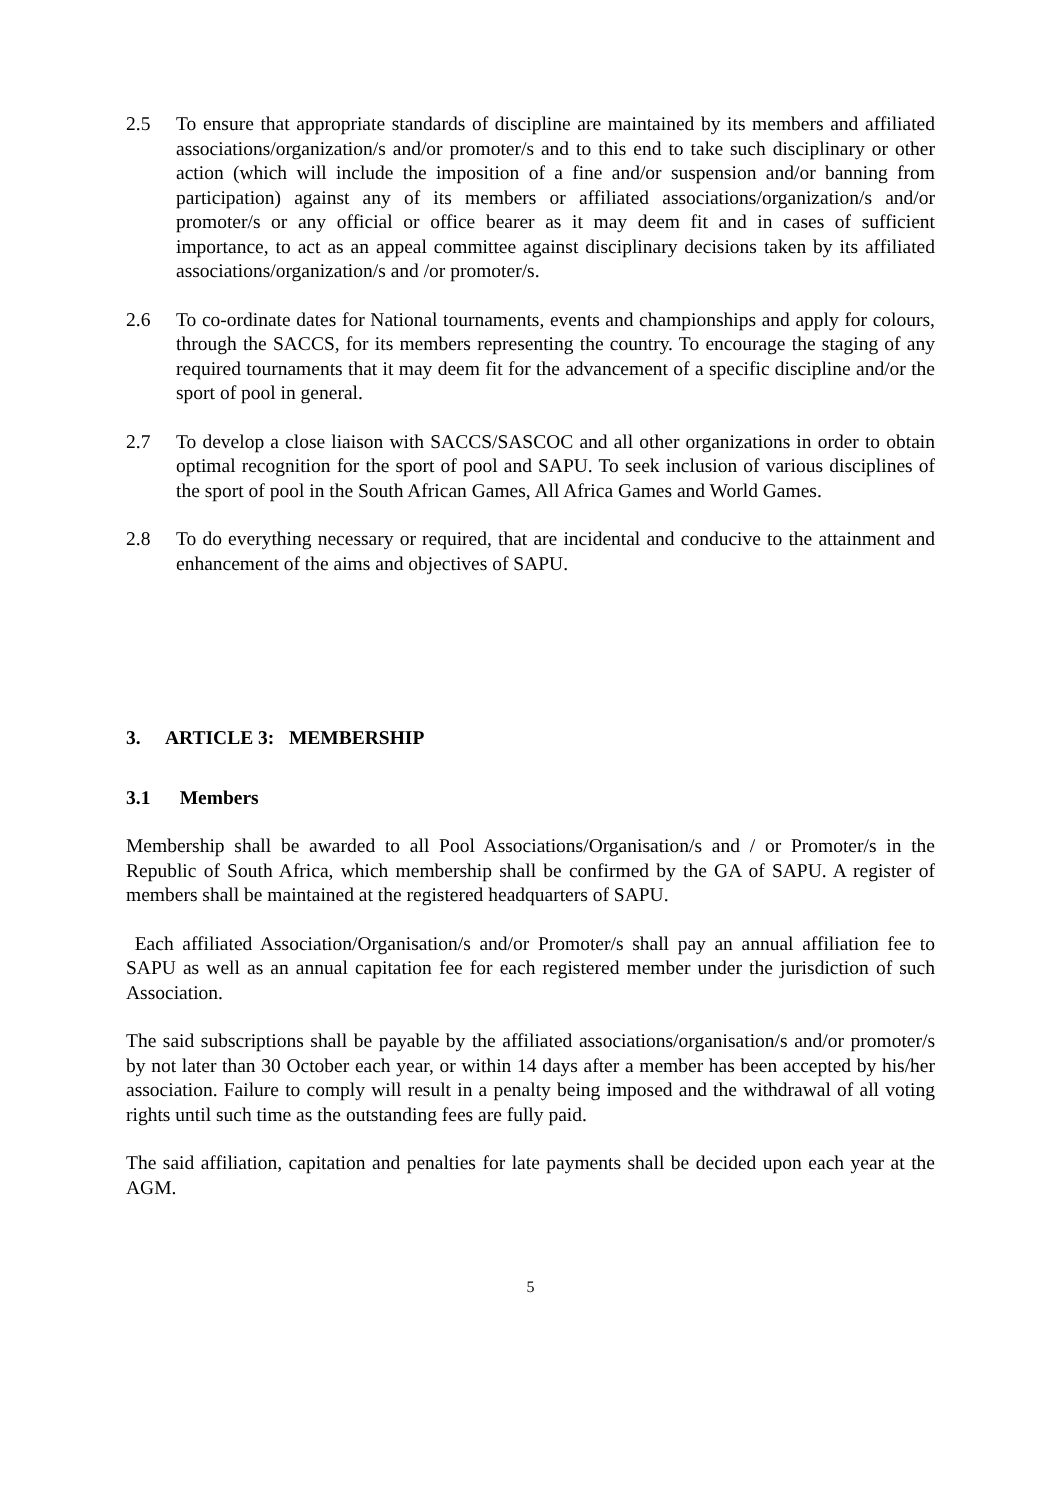2.5 To ensure that appropriate standards of discipline are maintained by its members and affiliated associations/organization/s and/or promoter/s and to this end to take such disciplinary or other action (which will include the imposition of a fine and/or suspension and/or banning from participation) against any of its members or affiliated associations/organization/s and/or promoter/s or any official or office bearer as it may deem fit and in cases of sufficient importance, to act as an appeal committee against disciplinary decisions taken by its affiliated associations/organization/s and /or promoter/s.
2.6 To co-ordinate dates for National tournaments, events and championships and apply for colours, through the SACCS, for its members representing the country. To encourage the staging of any required tournaments that it may deem fit for the advancement of a specific discipline and/or the sport of pool in general.
2.7 To develop a close liaison with SACCS/SASCOC and all other organizations in order to obtain optimal recognition for the sport of pool and SAPU. To seek inclusion of various disciplines of the sport of pool in the South African Games, All Africa Games and World Games.
2.8 To do everything necessary or required, that are incidental and conducive to the attainment and enhancement of the aims and objectives of SAPU.
3. ARTICLE 3: MEMBERSHIP
3.1 Members
Membership shall be awarded to all Pool Associations/Organisation/s and / or Promoter/s in the Republic of South Africa, which membership shall be confirmed by the GA of SAPU. A register of members shall be maintained at the registered headquarters of SAPU.
Each affiliated Association/Organisation/s and/or Promoter/s shall pay an annual affiliation fee to SAPU as well as an annual capitation fee for each registered member under the jurisdiction of such Association.
The said subscriptions shall be payable by the affiliated associations/organisation/s and/or promoter/s by not later than 30 October each year, or within 14 days after a member has been accepted by his/her association. Failure to comply will result in a penalty being imposed and the withdrawal of all voting rights until such time as the outstanding fees are fully paid.
The said affiliation, capitation and penalties for late payments shall be decided upon each year at the AGM.
5